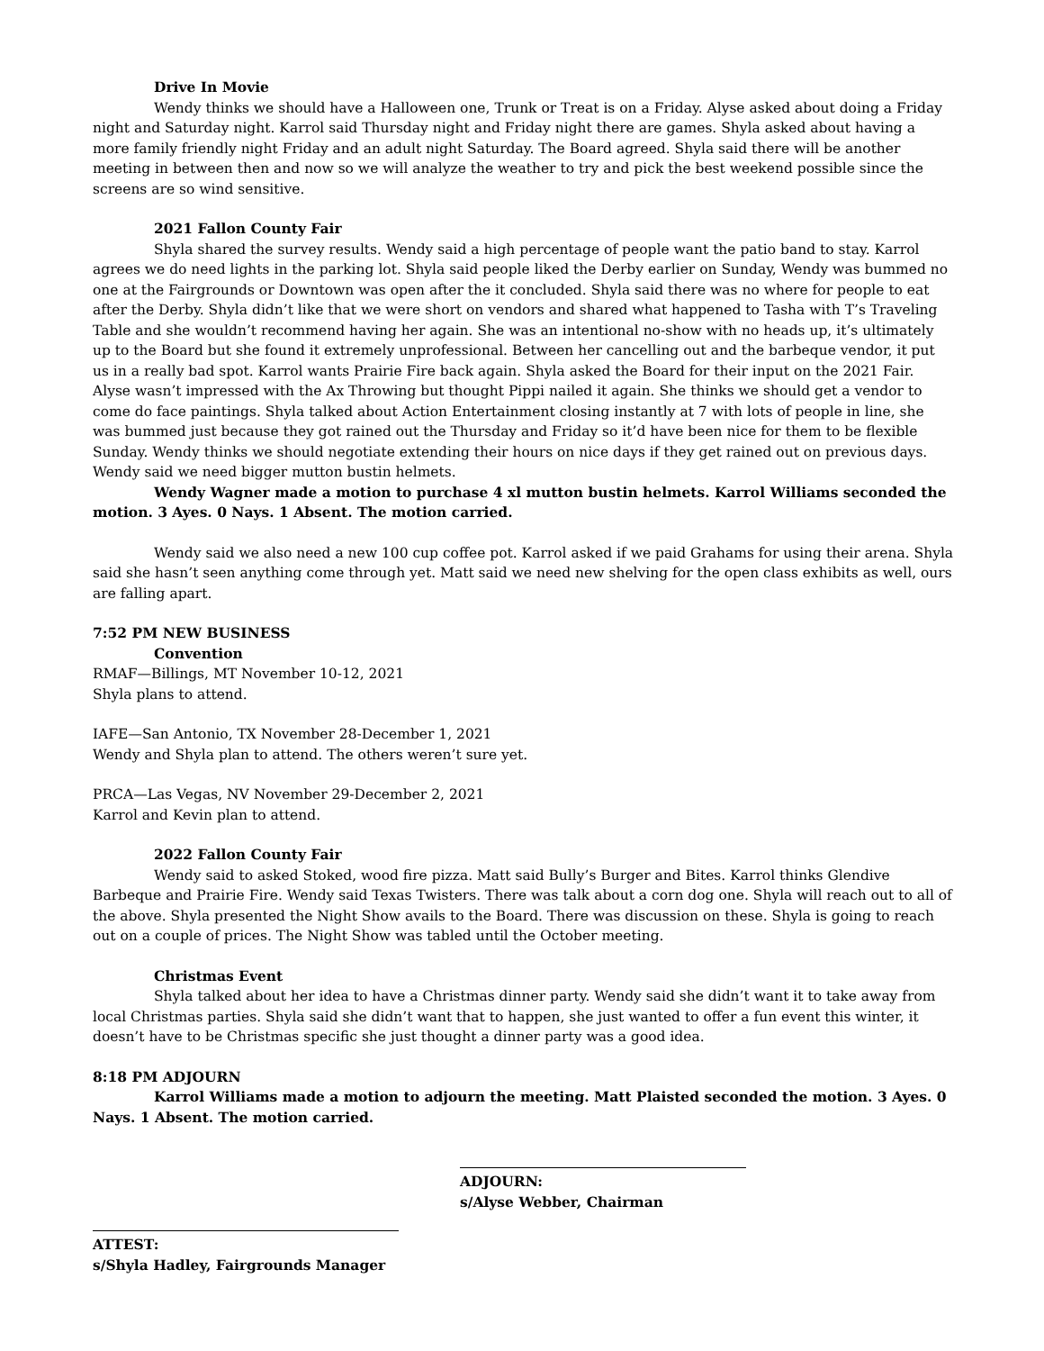Drive In Movie
Wendy thinks we should have a Halloween one, Trunk or Treat is on a Friday. Alyse asked about doing a Friday night and Saturday night. Karrol said Thursday night and Friday night there are games. Shyla asked about having a more family friendly night Friday and an adult night Saturday. The Board agreed. Shyla said there will be another meeting in between then and now so we will analyze the weather to try and pick the best weekend possible since the screens are so wind sensitive.
2021 Fallon County Fair
Shyla shared the survey results. Wendy said a high percentage of people want the patio band to stay. Karrol agrees we do need lights in the parking lot. Shyla said people liked the Derby earlier on Sunday, Wendy was bummed no one at the Fairgrounds or Downtown was open after the it concluded. Shyla said there was no where for people to eat after the Derby. Shyla didn’t like that we were short on vendors and shared what happened to Tasha with T’s Traveling Table and she wouldn’t recommend having her again. She was an intentional no-show with no heads up, it’s ultimately up to the Board but she found it extremely unprofessional. Between her cancelling out and the barbeque vendor, it put us in a really bad spot. Karrol wants Prairie Fire back again. Shyla asked the Board for their input on the 2021 Fair. Alyse wasn’t impressed with the Ax Throwing but thought Pippi nailed it again. She thinks we should get a vendor to come do face paintings. Shyla talked about Action Entertainment closing instantly at 7 with lots of people in line, she was bummed just because they got rained out the Thursday and Friday so it’d have been nice for them to be flexible Sunday. Wendy thinks we should negotiate extending their hours on nice days if they get rained out on previous days. Wendy said we need bigger mutton bustin helmets.
Wendy Wagner made a motion to purchase 4 xl mutton bustin helmets. Karrol Williams seconded the motion. 3 Ayes. 0 Nays. 1 Absent. The motion carried.
Wendy said we also need a new 100 cup coffee pot. Karrol asked if we paid Grahams for using their arena. Shyla said she hasn’t seen anything come through yet. Matt said we need new shelving for the open class exhibits as well, ours are falling apart.
7:52 PM NEW BUSINESS
Convention
RMAF—Billings, MT November 10-12, 2021
Shyla plans to attend.
IAFE—San Antonio, TX November 28-December 1, 2021
Wendy and Shyla plan to attend. The others weren’t sure yet.
PRCA—Las Vegas, NV November 29-December 2, 2021
Karrol and Kevin plan to attend.
2022 Fallon County Fair
Wendy said to asked Stoked, wood fire pizza. Matt said Bully’s Burger and Bites. Karrol thinks Glendive Barbeque and Prairie Fire. Wendy said Texas Twisters. There was talk about a corn dog one. Shyla will reach out to all of the above. Shyla presented the Night Show avails to the Board. There was discussion on these. Shyla is going to reach out on a couple of prices. The Night Show was tabled until the October meeting.
Christmas Event
Shyla talked about her idea to have a Christmas dinner party. Wendy said she didn’t want it to take away from local Christmas parties. Shyla said she didn’t want that to happen, she just wanted to offer a fun event this winter, it doesn’t have to be Christmas specific she just thought a dinner party was a good idea.
8:18 PM ADJOURN
Karrol Williams made a motion to adjourn the meeting. Matt Plaisted seconded the motion. 3 Ayes. 0 Nays. 1 Absent. The motion carried.
ADJOURN:
s/Alyse Webber, Chairman
ATTEST:
s/Shyla Hadley, Fairgrounds Manager